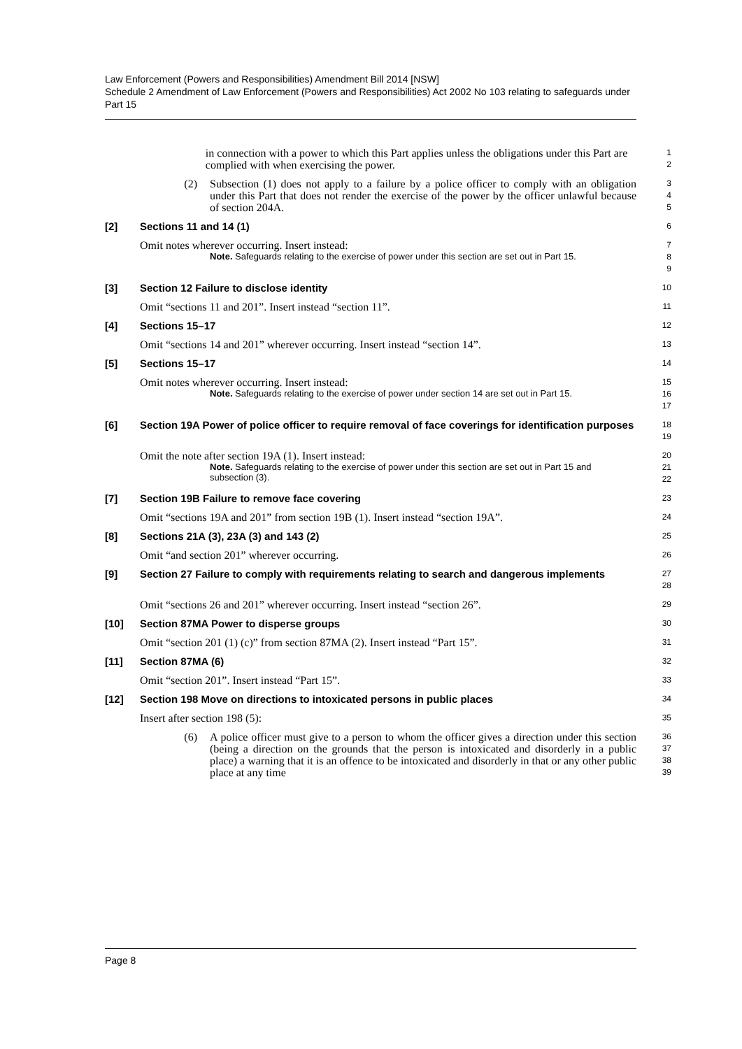Law Enforcement (Powers and Responsibilities) Amendment Bill 2014 [NSW]
Schedule 2 Amendment of Law Enforcement (Powers and Responsibilities) Act 2002 No 103 relating to safeguards under Part 15
in connection with a power to which this Part applies unless the obligations under this Part are complied with when exercising the power.
1
2
(2) Subsection (1) does not apply to a failure by a police officer to comply with an obligation under this Part that does not render the exercise of the power by the officer unlawful because of section 204A.
3
4
5
[2] Sections 11 and 14 (1)
6
Omit notes wherever occurring. Insert instead:
Note. Safeguards relating to the exercise of power under this section are set out in Part 15.
7
8
9
[3] Section 12 Failure to disclose identity
10
Omit “sections 11 and 201”. Insert instead “section 11”.
11
[4] Sections 15–17
12
Omit “sections 14 and 201” wherever occurring. Insert instead “section 14”.
13
[5] Sections 15–17
14
Omit notes wherever occurring. Insert instead:
Note. Safeguards relating to the exercise of power under section 14 are set out in Part 15.
15
16
17
[6] Section 19A Power of police officer to require removal of face coverings for identification purposes
18
19
Omit the note after section 19A (1). Insert instead:
Note. Safeguards relating to the exercise of power under this section are set out in Part 15 and subsection (3).
20
21
22
[7] Section 19B Failure to remove face covering
23
Omit “sections 19A and 201” from section 19B (1). Insert instead “section 19A”.
24
[8] Sections 21A (3), 23A (3) and 143 (2)
25
Omit “and section 201” wherever occurring.
26
[9] Section 27 Failure to comply with requirements relating to search and dangerous implements
27
28
Omit “sections 26 and 201” wherever occurring. Insert instead “section 26”.
29
[10] Section 87MA Power to disperse groups
30
Omit “section 201 (1) (c)” from section 87MA (2). Insert instead “Part 15”.
31
[11] Section 87MA (6)
32
Omit “section 201”. Insert instead “Part 15”.
33
[12] Section 198 Move on directions to intoxicated persons in public places
34
Insert after section 198 (5):
35
(6) A police officer must give to a person to whom the officer gives a direction under this section (being a direction on the grounds that the person is intoxicated and disorderly in a public place) a warning that it is an offence to be intoxicated and disorderly in that or any other public place at any time
36
37
38
39
Page 8